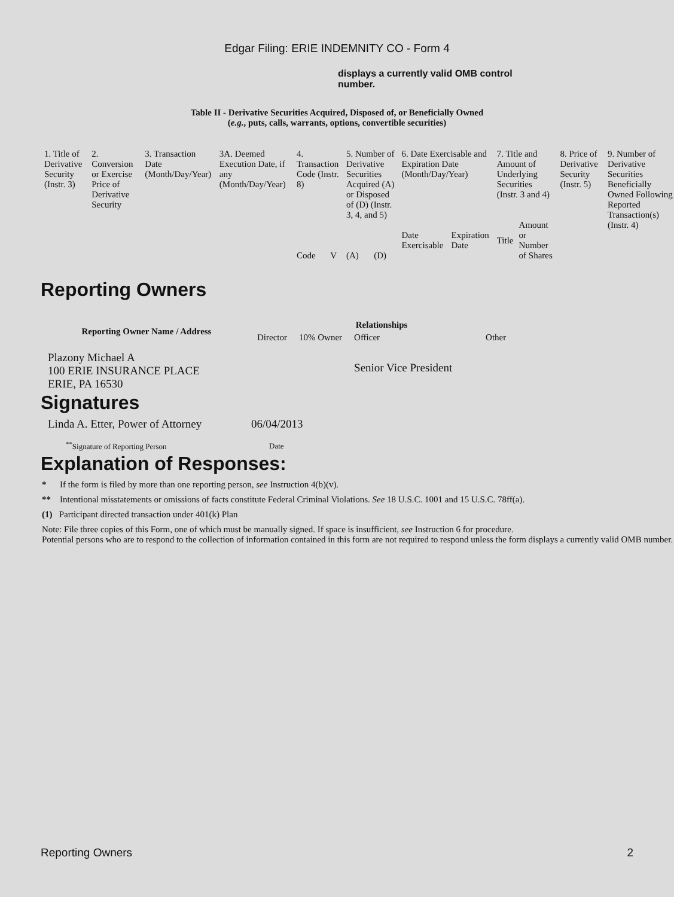Edgar Filing: ERIE INDEMNITY CO - Form 4
displays a currently valid OMB control number.
Table II - Derivative Securities Acquired, Disposed of, or Beneficially Owned
(e.g., puts, calls, warrants, options, convertible securities)
| 1. Title of Derivative Security (Instr. 3) | 2. Conversion or Exercise Price of Derivative Security | 3. Transaction Date (Month/Day/Year) | 3A. Deemed Execution Date, if any (Month/Day/Year) | 4. Transaction Code (Instr. 8) | | 5. Number of Derivative Securities Acquired (A) or Disposed of (D) (Instr. 3, 4, and 5) | | 6. Date Exercisable and Expiration Date (Month/Day/Year) | | 7. Title and Amount of Underlying Securities (Instr. 3 and 4) | | 8. Price of Derivative Security (Instr. 5) | 9. Number of Derivative Securities Beneficially Owned Following Reported Transaction(s) (Instr. 4) |
| | | | | Code | V | (A) | (D) | Date Exercisable | Expiration Date | Title | Amount or Number of Shares | | |
Reporting Owners
| Reporting Owner Name / Address | Relationships | | | |
| --- | --- | --- | --- | --- |
| | Director | 10% Owner | Officer | Other |
| Plazony Michael A 100 ERIE INSURANCE PLACE ERIE, PA 16530 | | | Senior Vice President | |
Signatures
| Linda A. Etter, Power of Attorney | 06/04/2013 |
| <sup>**</sup> Signature of Reporting Person | Date |
Explanation of Responses:
* If the form is filed by more than one reporting person, see Instruction 4(b)(v).
** Intentional misstatements or omissions of facts constitute Federal Criminal Violations. See 18 U.S.C. 1001 and 15 U.S.C. 78ff(a).
(1) Participant directed transaction under 401(k) Plan
Note: File three copies of this Form, one of which must be manually signed. If space is insufficient, see Instruction 6 for procedure.
Potential persons who are to respond to the collection of information contained in this form are not required to respond unless the form displays a currently valid OMB number.
Reporting Owners 2